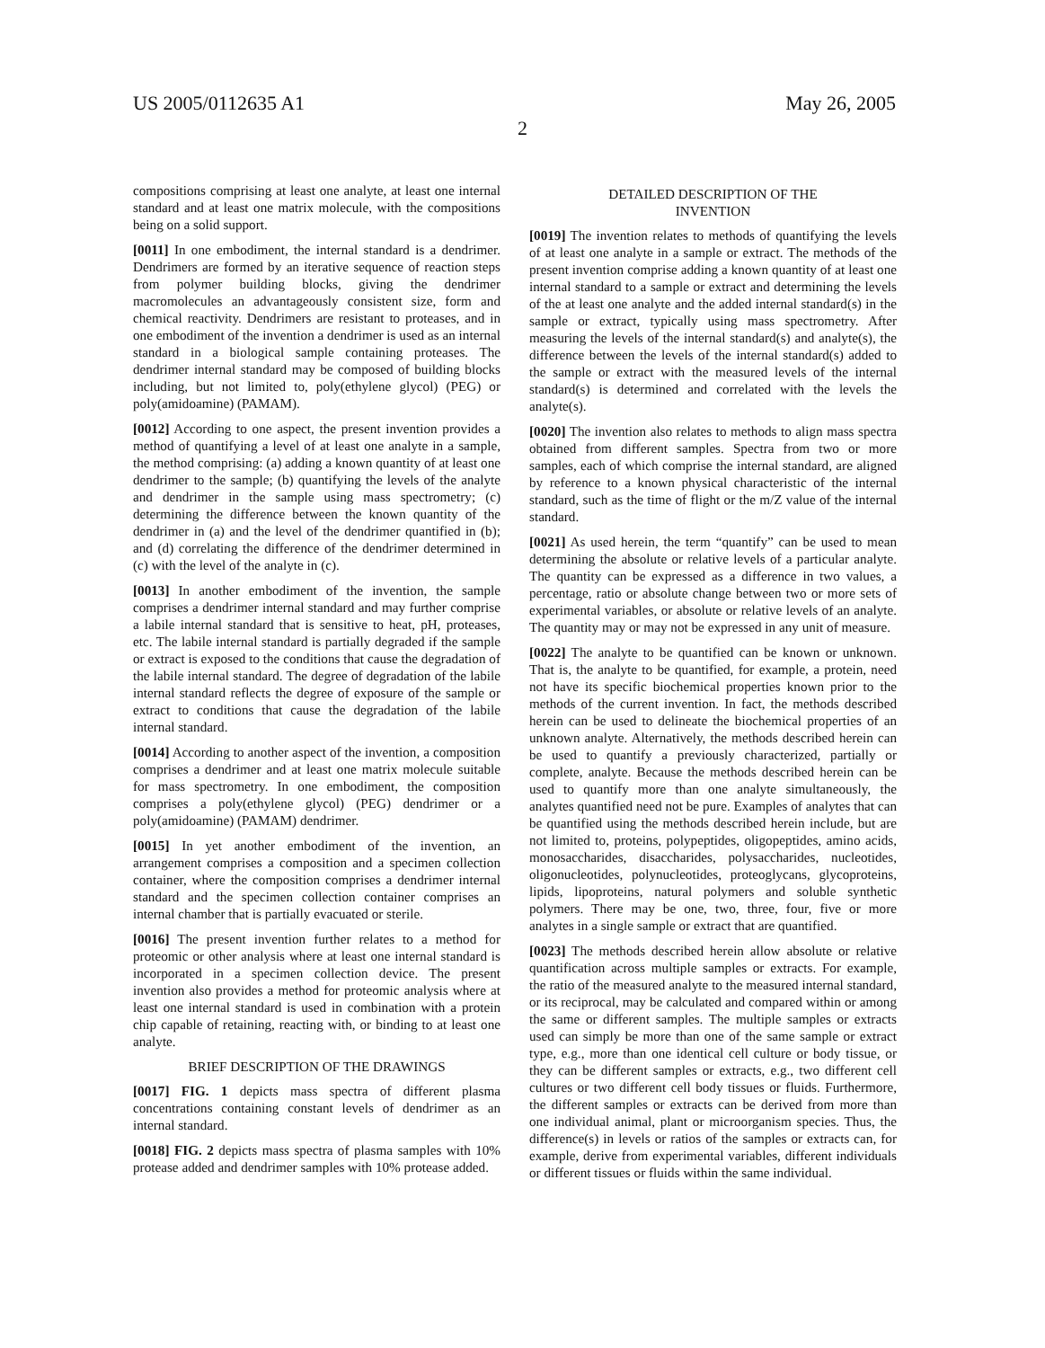US 2005/0112635 A1 May 26, 2005
2
compositions comprising at least one analyte, at least one internal standard and at least one matrix molecule, with the compositions being on a solid support.
[0011] In one embodiment, the internal standard is a dendrimer. Dendrimers are formed by an iterative sequence of reaction steps from polymer building blocks, giving the dendrimer macromolecules an advantageously consistent size, form and chemical reactivity. Dendrimers are resistant to proteases, and in one embodiment of the invention a dendrimer is used as an internal standard in a biological sample containing proteases. The dendrimer internal standard may be composed of building blocks including, but not limited to, poly(ethylene glycol) (PEG) or poly(amidoamine) (PAMAM).
[0012] According to one aspect, the present invention provides a method of quantifying a level of at least one analyte in a sample, the method comprising: (a) adding a known quantity of at least one dendrimer to the sample; (b) quantifying the levels of the analyte and dendrimer in the sample using mass spectrometry; (c) determining the difference between the known quantity of the dendrimer in (a) and the level of the dendrimer quantified in (b); and (d) correlating the difference of the dendrimer determined in (c) with the level of the analyte in (c).
[0013] In another embodiment of the invention, the sample comprises a dendrimer internal standard and may further comprise a labile internal standard that is sensitive to heat, pH, proteases, etc. The labile internal standard is partially degraded if the sample or extract is exposed to the conditions that cause the degradation of the labile internal standard. The degree of degradation of the labile internal standard reflects the degree of exposure of the sample or extract to conditions that cause the degradation of the labile internal standard.
[0014] According to another aspect of the invention, a composition comprises a dendrimer and at least one matrix molecule suitable for mass spectrometry. In one embodiment, the composition comprises a poly(ethylene glycol) (PEG) dendrimer or a poly(amidoamine) (PAMAM) dendrimer.
[0015] In yet another embodiment of the invention, an arrangement comprises a composition and a specimen collection container, where the composition comprises a dendrimer internal standard and the specimen collection container comprises an internal chamber that is partially evacuated or sterile.
[0016] The present invention further relates to a method for proteomic or other analysis where at least one internal standard is incorporated in a specimen collection device. The present invention also provides a method for proteomic analysis where at least one internal standard is used in combination with a protein chip capable of retaining, reacting with, or binding to at least one analyte.
BRIEF DESCRIPTION OF THE DRAWINGS
[0017] FIG. 1 depicts mass spectra of different plasma concentrations containing constant levels of dendrimer as an internal standard.
[0018] FIG. 2 depicts mass spectra of plasma samples with 10% protease added and dendrimer samples with 10% protease added.
DETAILED DESCRIPTION OF THE
INVENTION
[0019] The invention relates to methods of quantifying the levels of at least one analyte in a sample or extract. The methods of the present invention comprise adding a known quantity of at least one internal standard to a sample or extract and determining the levels of the at least one analyte and the added internal standard(s) in the sample or extract, typically using mass spectrometry. After measuring the levels of the internal standard(s) and analyte(s), the difference between the levels of the internal standard(s) added to the sample or extract with the measured levels of the internal standard(s) is determined and correlated with the levels the analyte(s).
[0020] The invention also relates to methods to align mass spectra obtained from different samples. Spectra from two or more samples, each of which comprise the internal standard, are aligned by reference to a known physical characteristic of the internal standard, such as the time of flight or the m/Z value of the internal standard.
[0021] As used herein, the term “quantify” can be used to mean determining the absolute or relative levels of a particular analyte. The quantity can be expressed as a difference in two values, a percentage, ratio or absolute change between two or more sets of experimental variables, or absolute or relative levels of an analyte. The quantity may or may not be expressed in any unit of measure.
[0022] The analyte to be quantified can be known or unknown. That is, the analyte to be quantified, for example, a protein, need not have its specific biochemical properties known prior to the methods of the current invention. In fact, the methods described herein can be used to delineate the biochemical properties of an unknown analyte. Alternatively, the methods described herein can be used to quantify a previously characterized, partially or complete, analyte. Because the methods described herein can be used to quantify more than one analyte simultaneously, the analytes quantified need not be pure. Examples of analytes that can be quantified using the methods described herein include, but are not limited to, proteins, polypeptides, oligopeptides, amino acids, monosaccharides, disaccharides, polysaccharides, nucleotides, oligonucleotides, polynucleotides, proteoglycans, glycoproteins, lipids, lipoproteins, natural polymers and soluble synthetic polymers. There may be one, two, three, four, five or more analytes in a single sample or extract that are quantified.
[0023] The methods described herein allow absolute or relative quantification across multiple samples or extracts. For example, the ratio of the measured analyte to the measured internal standard, or its reciprocal, may be calculated and compared within or among the same or different samples. The multiple samples or extracts used can simply be more than one of the same sample or extract type, e.g., more than one identical cell culture or body tissue, or they can be different samples or extracts, e.g., two different cell cultures or two different cell body tissues or fluids. Furthermore, the different samples or extracts can be derived from more than one individual animal, plant or microorganism species. Thus, the difference(s) in levels or ratios of the samples or extracts can, for example, derive from experimental variables, different individuals or different tissues or fluids within the same individual.